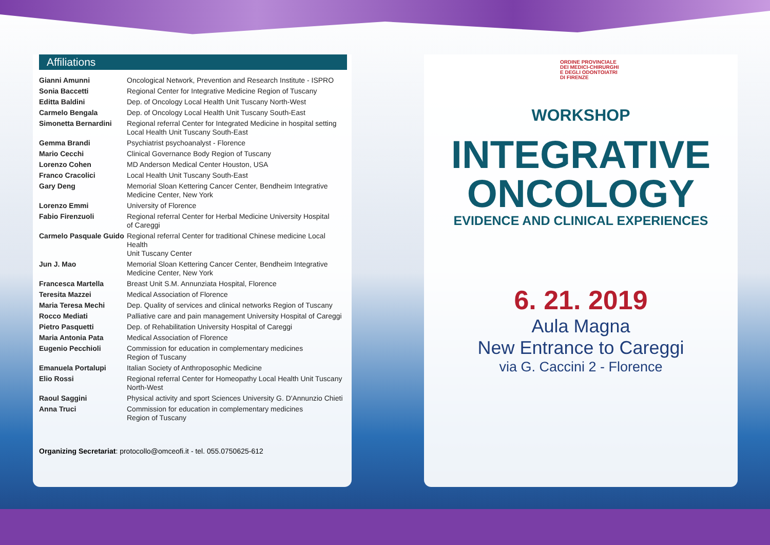Affiliations
| Gianni Amunni | Oncological Network, Prevention and Research Institute - ISPRO |
| Sonia Baccetti | Regional Center for Integrative Medicine Region of Tuscany |
| Editta Baldini | Dep. of Oncology Local Health Unit Tuscany North-West |
| Carmelo Bengala | Dep. of Oncology Local Health Unit Tuscany South-East |
| Simonetta Bernardini | Regional referral Center for Integrated Medicine in hospital setting Local Health Unit Tuscany South-East |
| Gemma Brandi | Psychiatrist psychoanalyst - Florence |
| Mario Cecchi | Clinical Governance Body Region of Tuscany |
| Lorenzo Cohen | MD Anderson Medical Center Houston, USA |
| Franco Cracolici | Local Health Unit Tuscany South-East |
| Gary Deng | Memorial Sloan Kettering Cancer Center, Bendheim Integrative Medicine Center, New York |
| Lorenzo Emmi | University of Florence |
| Fabio Firenzuoli | Regional referral Center for Herbal Medicine University Hospital of Careggi |
| Carmelo Pasquale Guido | Regional referral Center for traditional Chinese medicine Local Health Unit Tuscany Center |
| Jun J. Mao | Memorial Sloan Kettering Cancer Center, Bendheim Integrative Medicine Center, New York |
| Francesca Martella | Breast Unit S.M. Annunziata Hospital, Florence |
| Teresita Mazzei | Medical Association of Florence |
| Maria Teresa Mechi | Dep. Quality of services and clinical networks Region of Tuscany |
| Rocco Mediati | Palliative care and pain management University Hospital of Careggi |
| Pietro Pasquetti | Dep. of Rehabilitation University Hospital of Careggi |
| Maria Antonia Pata | Medical Association of Florence |
| Eugenio Pecchioli | Commission for education in complementary medicines Region of Tuscany |
| Emanuela Portalupi | Italian Society of Anthroposophic Medicine |
| Elio Rossi | Regional referral Center for Homeopathy Local Health Unit Tuscany North-West |
| Raoul Saggini | Physical activity and sport Sciences University G. D'Annunzio Chieti |
| Anna Truci | Commission for education in complementary medicines Region of Tuscany |
Organizing Secretariat: protocollo@omceofi.it - tel. 055.0750625-612
ORDINE PROVINCIALE
DEI MEDICI-CHIRURGHI
E DEGLI ODONTOIATRI
DI FIRENZE
WORKSHOP
INTEGRATIVE
ONCOLOGY
EVIDENCE AND CLINICAL EXPERIENCES
6. 21. 2019
Aula Magna
New Entrance to Careggi
via G. Caccini 2 - Florence